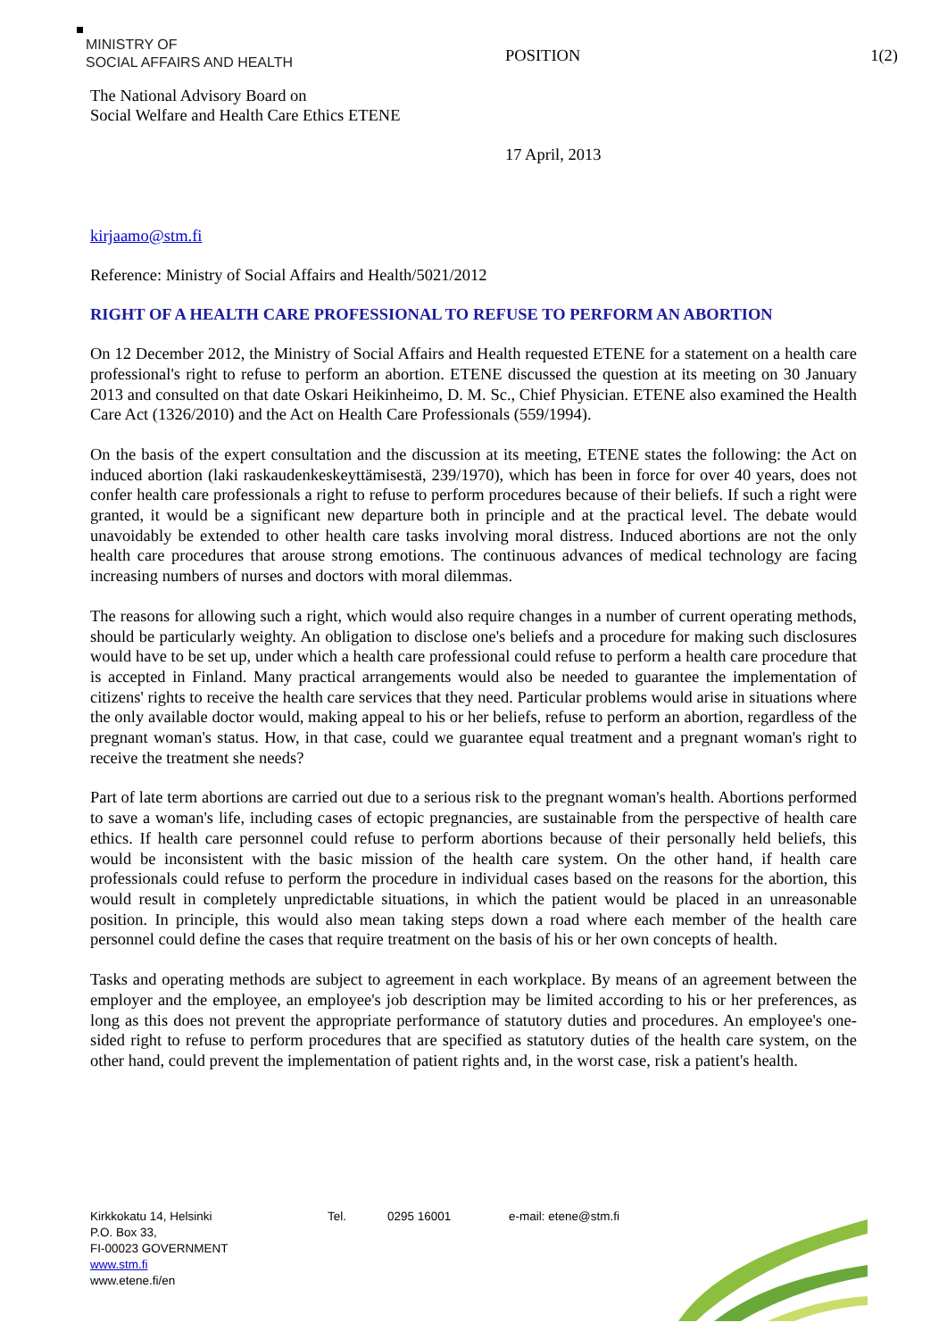MINISTRY OF
SOCIAL AFFAIRS AND HEALTH
POSITION 1(2)
The National Advisory Board on
Social Welfare and Health Care Ethics ETENE
17 April, 2013
kirjaamo@stm.fi
Reference: Ministry of Social Affairs and Health/5021/2012
RIGHT OF A HEALTH CARE PROFESSIONAL TO REFUSE TO PERFORM AN ABORTION
On 12 December 2012, the Ministry of Social Affairs and Health requested ETENE for a statement on a health care professional's right to refuse to perform an abortion. ETENE discussed the question at its meeting on 30 January 2013 and consulted on that date Oskari Heikinheimo, D. M. Sc., Chief Physician. ETENE also examined the Health Care Act (1326/2010) and the Act on Health Care Professionals (559/1994).
On the basis of the expert consultation and the discussion at its meeting, ETENE states the following: the Act on induced abortion (laki raskaudenkeskeyttämisestä, 239/1970), which has been in force for over 40 years, does not confer health care professionals a right to refuse to perform procedures because of their beliefs. If such a right were granted, it would be a significant new departure both in principle and at the practical level. The debate would unavoidably be extended to other health care tasks involving moral distress. Induced abortions are not the only health care procedures that arouse strong emotions. The continuous advances of medical technology are facing increasing numbers of nurses and doctors with moral dilemmas.
The reasons for allowing such a right, which would also require changes in a number of current operating methods, should be particularly weighty. An obligation to disclose one's beliefs and a procedure for making such disclosures would have to be set up, under which a health care professional could refuse to perform a health care procedure that is accepted in Finland. Many practical arrangements would also be needed to guarantee the implementation of citizens' rights to receive the health care services that they need. Particular problems would arise in situations where the only available doctor would, making appeal to his or her beliefs, refuse to perform an abortion, regardless of the pregnant woman's status. How, in that case, could we guarantee equal treatment and a pregnant woman's right to receive the treatment she needs?
Part of late term abortions are carried out due to a serious risk to the pregnant woman's health. Abortions performed to save a woman's life, including cases of ectopic pregnancies, are sustainable from the perspective of health care ethics. If health care personnel could refuse to perform abortions because of their personally held beliefs, this would be inconsistent with the basic mission of the health care system. On the other hand, if health care professionals could refuse to perform the procedure in individual cases based on the reasons for the abortion, this would result in completely unpredictable situations, in which the patient would be placed in an unreasonable position. In principle, this would also mean taking steps down a road where each member of the health care personnel could define the cases that require treatment on the basis of his or her own concepts of health.
Tasks and operating methods are subject to agreement in each workplace. By means of an agreement between the employer and the employee, an employee's job description may be limited according to his or her preferences, as long as this does not prevent the appropriate performance of statutory duties and procedures. An employee's one-sided right to refuse to perform procedures that are specified as statutory duties of the health care system, on the other hand, could prevent the implementation of patient rights and, in the worst case, risk a patient's health.
Kirkkokatu 14, Helsinki
P.O. Box 33,
FI-00023 GOVERNMENT
www.stm.fi
www.etene.fi/en
Tel. 0295 16001 e-mail: etene@stm.fi